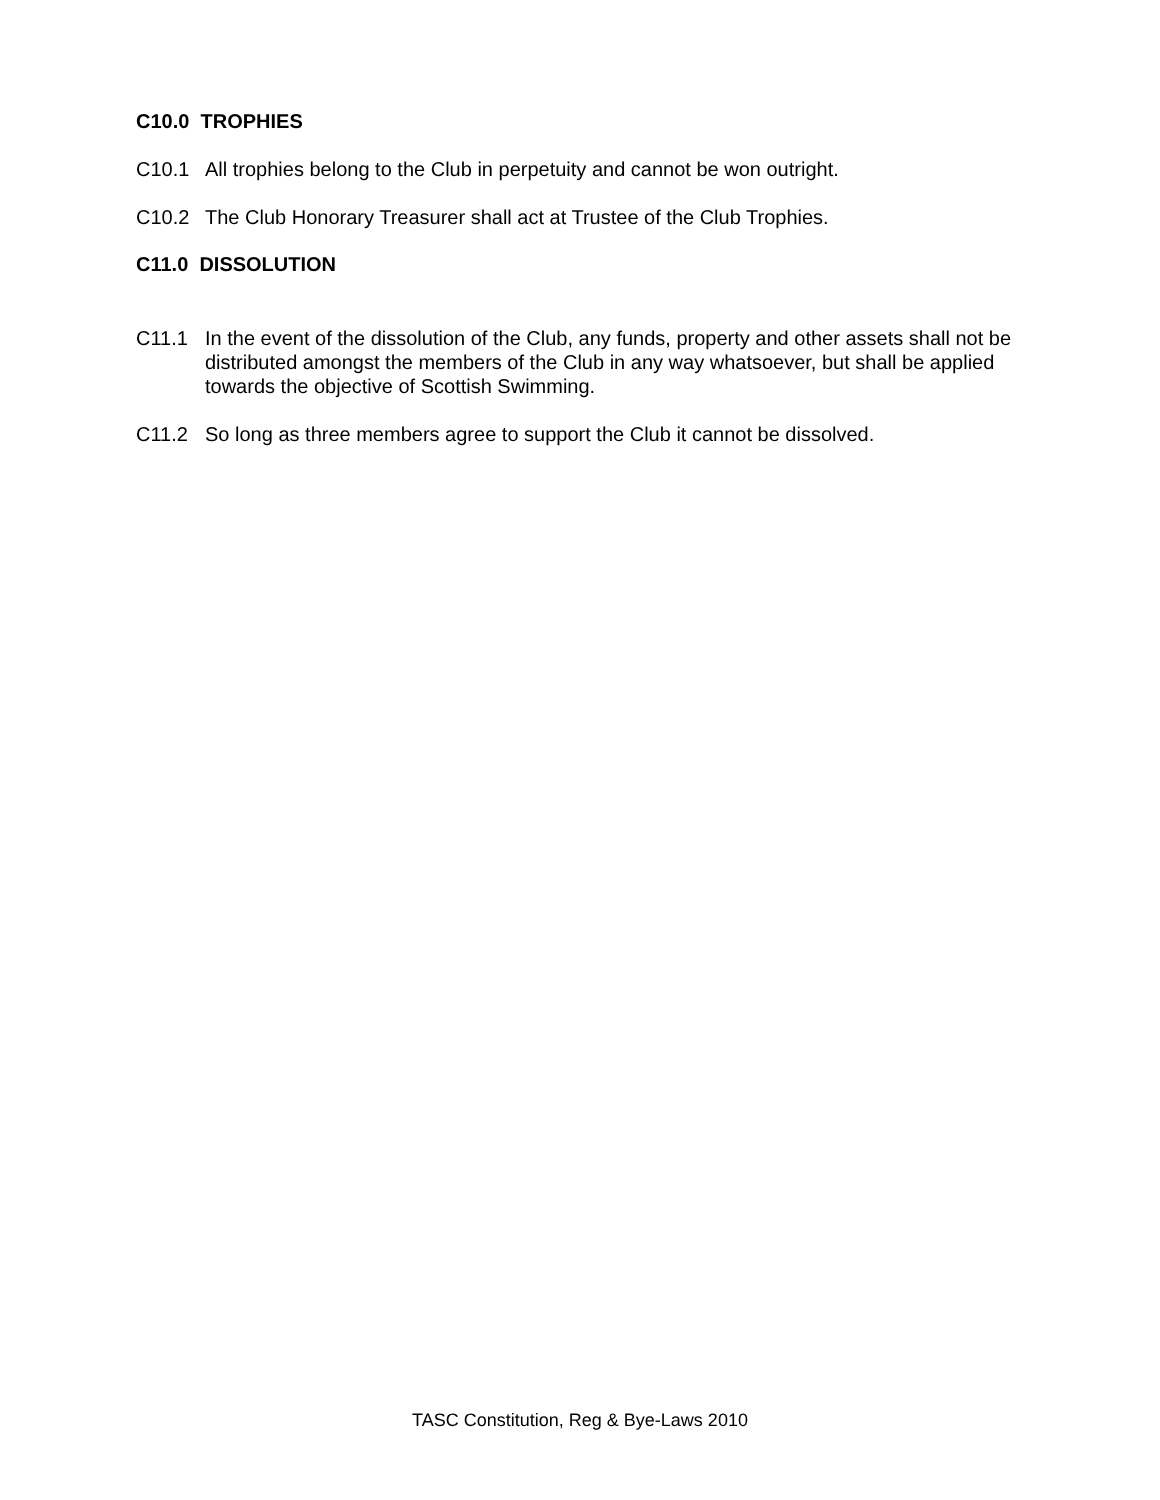C10.0 TROPHIES
C10.1 All trophies belong to the Club in perpetuity and cannot be won outright.
C10.2 The Club Honorary Treasurer shall act at Trustee of the Club Trophies.
C11.0 DISSOLUTION
C11.1 In the event of the dissolution of the Club, any funds, property and other assets shall not be distributed amongst the members of the Club in any way whatsoever, but shall be applied towards the objective of Scottish Swimming.
C11.2 So long as three members agree to support the Club it cannot be dissolved.
TASC Constitution, Reg & Bye-Laws 2010